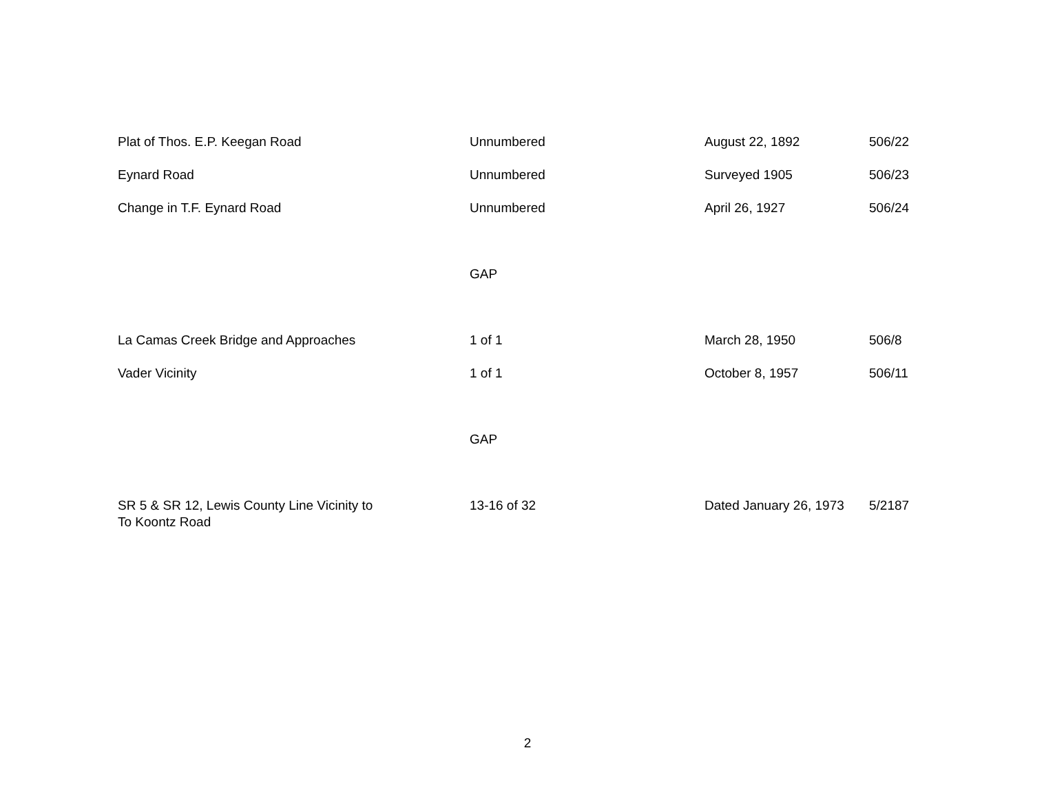| Plat of Thos. E.P. Keegan Road | Unnumbered | August 22, 1892 | 506/22 |
| Eynard Road | Unnumbered | Surveyed 1905 | 506/23 |
| Change in T.F. Eynard Road | Unnumbered | April 26, 1927 | 506/24 |
| | GAP | | |
| La Camas Creek Bridge and Approaches | 1 of 1 | March 28, 1950 | 506/8 |
| Vader Vicinity | 1 of 1 | October 8, 1957 | 506/11 |
| | GAP | | |
| SR 5 & SR 12, Lewis County Line Vicinity to To Koontz Road | 13-16 of 32 | Dated January 26, 1973 | 5/2187 |
2